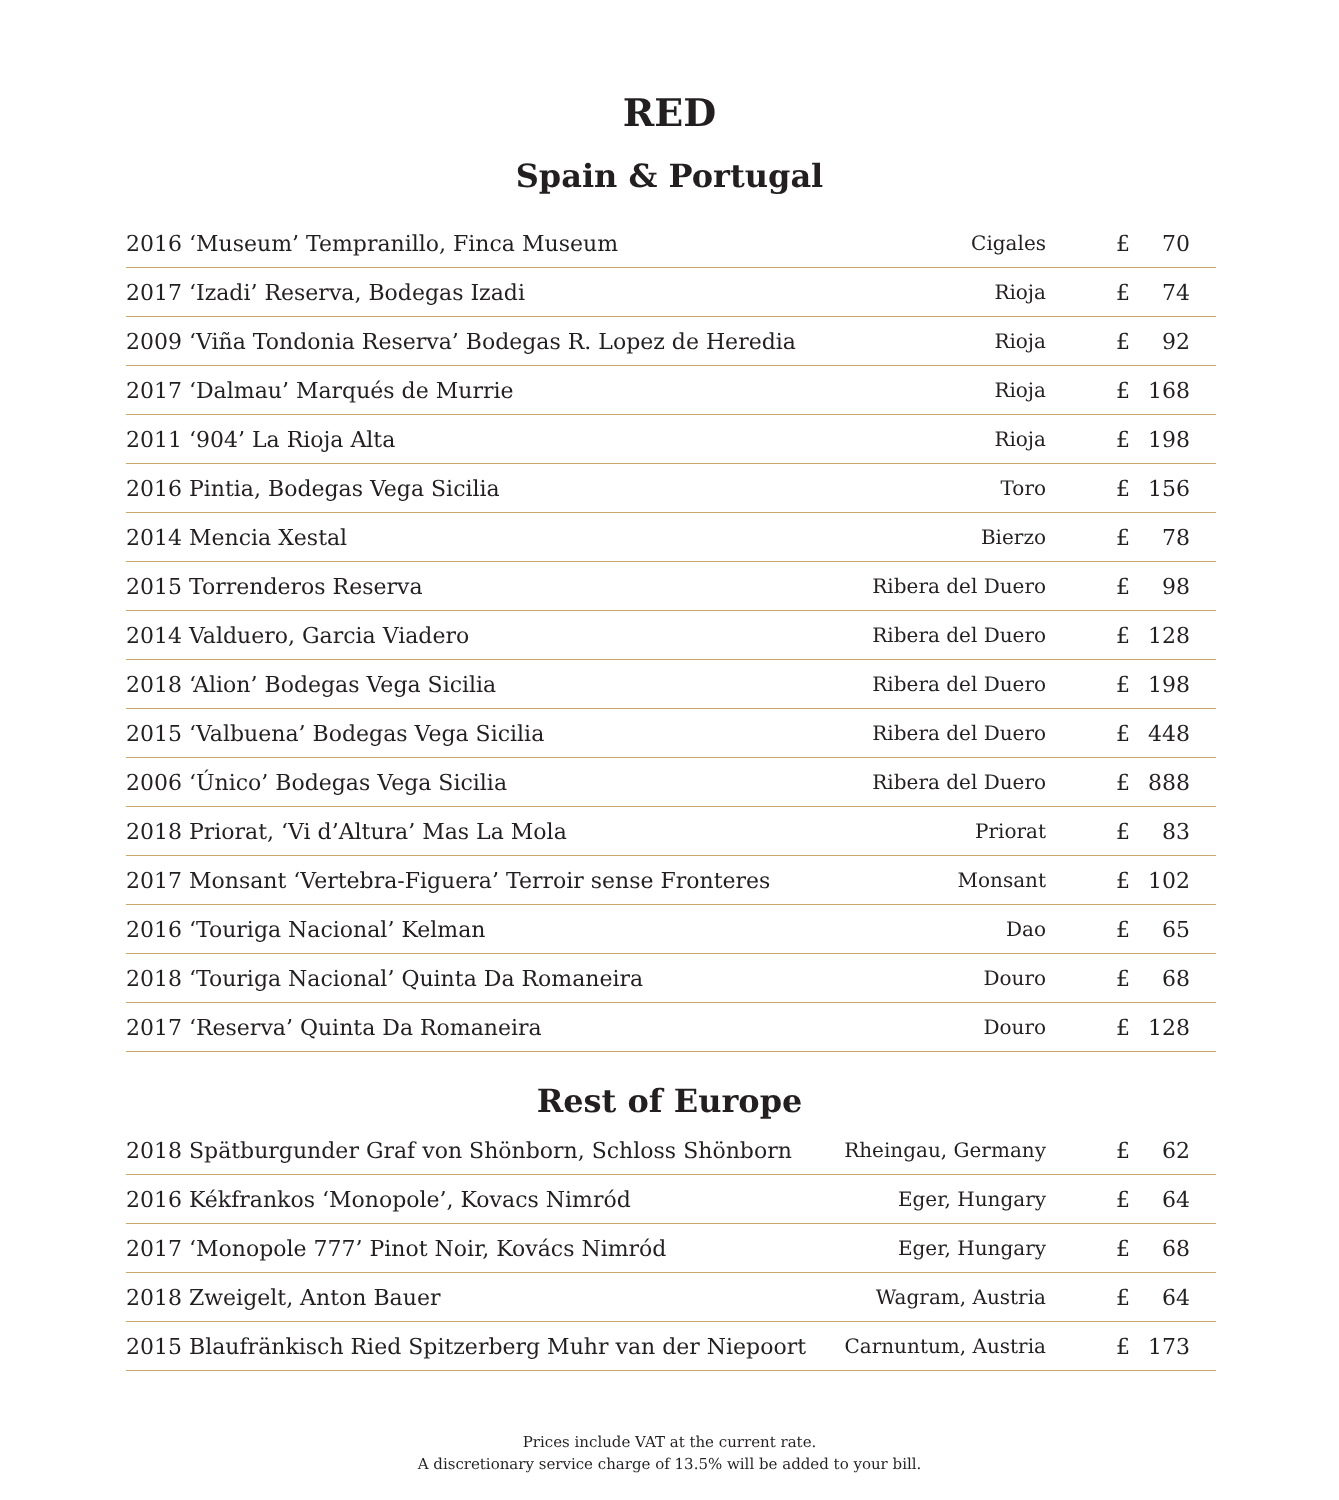RED
Spain & Portugal
| 2016 ‘Museum’ Tempranillo, Finca Museum | Cigales | £ 70 |
| 2017 ‘Izadi’ Reserva, Bodegas Izadi | Rioja | £ 74 |
| 2009 ‘Viña Tondonia Reserva’ Bodegas R. Lopez de Heredia | Rioja | £ 92 |
| 2017 ‘Dalmau’ Marqués de Murrie | Rioja | £ 168 |
| 2011 ‘904’ La Rioja Alta | Rioja | £ 198 |
| 2016 Pintia, Bodegas Vega Sicilia | Toro | £ 156 |
| 2014 Mencia Xestal | Bierzo | £ 78 |
| 2015 Torrenderos Reserva | Ribera del Duero | £ 98 |
| 2014 Valduero, Garcia Viadero | Ribera del Duero | £ 128 |
| 2018 ‘Alion’ Bodegas Vega Sicilia | Ribera del Duero | £ 198 |
| 2015 ‘Valbuena’ Bodegas Vega Sicilia | Ribera del Duero | £ 448 |
| 2006 ‘Único’ Bodegas Vega Sicilia | Ribera del Duero | £ 888 |
| 2018 Priorat, ‘Vi d’Altura’ Mas La Mola | Priorat | £ 83 |
| 2017 Monsant ‘Vertebra-Figuera’ Terroir sense Fronteres | Monsant | £ 102 |
| 2016 ‘Touriga Nacional’ Kelman | Dao | £ 65 |
| 2018 ‘Touriga Nacional’ Quinta Da Romaneira | Douro | £ 68 |
| 2017 ‘Reserva’ Quinta Da Romaneira | Douro | £ 128 |
Rest of Europe
| 2018 Spätburgunder Graf von Shönborn, Schloss Shönborn | Rheingau, Germany | £ 62 |
| 2016 Kékfrankos ‘Monopole’, Kovacs Nimród | Eger, Hungary | £ 64 |
| 2017 ‘Monopole 777’ Pinot Noir, Kovács Nimród | Eger, Hungary | £ 68 |
| 2018 Zweigelt, Anton Bauer | Wagram, Austria | £ 64 |
| 2015 Blaufränkisch Ried Spitzerberg Muhr van der Niepoort | Carnuntum, Austria | £ 173 |
Prices include VAT at the current rate.
A discretionary service charge of 13.5% will be added to your bill.